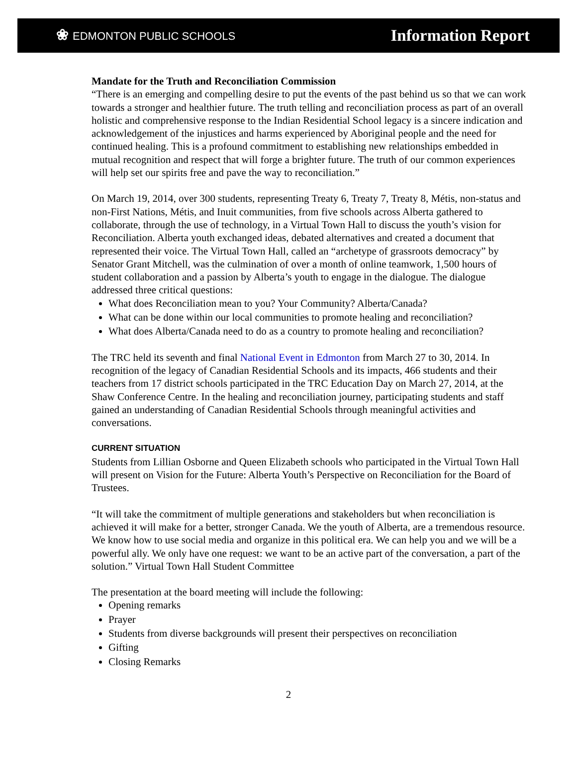❀ EDMONTON PUBLIC SCHOOLS
Information Report
Mandate for the Truth and Reconciliation Commission
“There is an emerging and compelling desire to put the events of the past behind us so that we can work towards a stronger and healthier future. The truth telling and reconciliation process as part of an overall holistic and comprehensive response to the Indian Residential School legacy is a sincere indication and acknowledgement of the injustices and harms experienced by Aboriginal people and the need for continued healing. This is a profound commitment to establishing new relationships embedded in mutual recognition and respect that will forge a brighter future. The truth of our common experiences will help set our spirits free and pave the way to reconciliation.”
On March 19, 2014, over 300 students, representing Treaty 6, Treaty 7, Treaty 8, Métis, non-status and non-First Nations, Métis, and Inuit communities, from five schools across Alberta gathered to collaborate, through the use of technology, in a Virtual Town Hall to discuss the youth’s vision for Reconciliation. Alberta youth exchanged ideas, debated alternatives and created a document that represented their voice. The Virtual Town Hall, called an “archetype of grassroots democracy” by Senator Grant Mitchell, was the culmination of over a month of online teamwork, 1,500 hours of student collaboration and a passion by Alberta’s youth to engage in the dialogue. The dialogue addressed three critical questions:
What does Reconciliation mean to you? Your Community? Alberta/Canada?
What can be done within our local communities to promote healing and reconciliation?
What does Alberta/Canada need to do as a country to promote healing and reconciliation?
The TRC held its seventh and final National Event in Edmonton from March 27 to 30, 2014. In recognition of the legacy of Canadian Residential Schools and its impacts, 466 students and their teachers from 17 district schools participated in the TRC Education Day on March 27, 2014, at the Shaw Conference Centre. In the healing and reconciliation journey, participating students and staff gained an understanding of Canadian Residential Schools through meaningful activities and conversations.
CURRENT SITUATION
Students from Lillian Osborne and Queen Elizabeth schools who participated in the Virtual Town Hall will present on Vision for the Future: Alberta Youth’s Perspective on Reconciliation for the Board of Trustees.
“It will take the commitment of multiple generations and stakeholders but when reconciliation is achieved it will make for a better, stronger Canada. We the youth of Alberta, are a tremendous resource. We know how to use social media and organize in this political era. We can help you and we will be a powerful ally. We only have one request: we want to be an active part of the conversation, a part of the solution.” Virtual Town Hall Student Committee
The presentation at the board meeting will include the following:
Opening remarks
Prayer
Students from diverse backgrounds will present their perspectives on reconciliation
Gifting
Closing Remarks
2